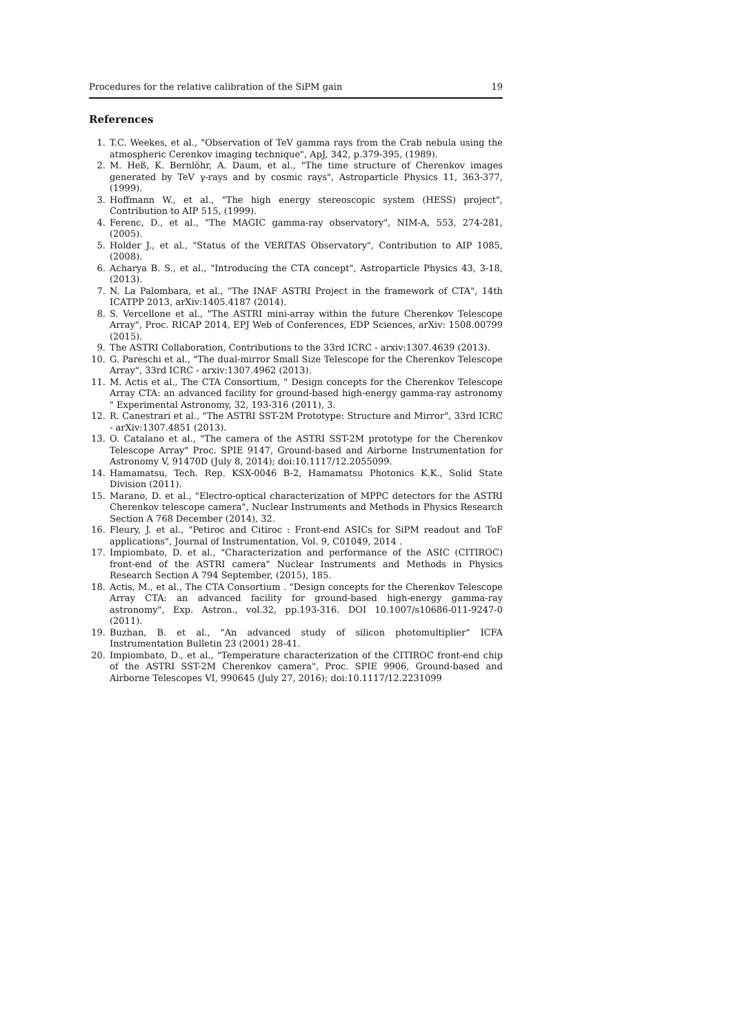Procedures for the relative calibration of the SiPM gain 19
References
1. T.C. Weekes, et al., "Observation of TeV gamma rays from the Crab nebula using the atmospheric Cerenkov imaging technique", ApJ, 342, p.379-395, (1989).
2. M. Heß, K. Bernlöhr, A. Daum, et al., "The time structure of Cherenkov images generated by TeV γ-rays and by cosmic rays", Astroparticle Physics 11, 363-377, (1999).
3. Hoffmann W., et al., "The high energy stereoscopic system (HESS) project", Contribution to AIP 515, (1999).
4. Ferenc, D., et al., "The MAGIC gamma-ray observatory", NIM-A, 553, 274-281, (2005).
5. Holder J., et al., "Status of the VERITAS Observatory", Contribution to AIP 1085, (2008).
6. Acharya B. S., et al., "Introducing the CTA concept", Astroparticle Physics 43, 3-18, (2013).
7. N. La Palombara, et al., "The INAF ASTRI Project in the framework of CTA", 14th ICATPP 2013, arXiv:1405.4187 (2014).
8. S. Vercellone et al., "The ASTRI mini-array within the future Cherenkov Telescope Array", Proc. RICAP 2014, EPJ Web of Conferences, EDP Sciences, arXiv: 1508.00799 (2015).
9. The ASTRI Collaboration, Contributions to the 33rd ICRC - arxiv:1307.4639 (2013).
10. G. Pareschi et al., "The dual-mirror Small Size Telescope for the Cherenkov Telescope Array", 33rd ICRC - arxiv:1307.4962 (2013).
11. M. Actis et al., The CTA Consortium, " Design concepts for the Cherenkov Telescope Array CTA: an advanced facility for ground-based high-energy gamma-ray astronomy " Experimental Astronomy, 32, 193-316 (2011), 3.
12. R. Canestrari et al., "The ASTRI SST-2M Prototype: Structure and Mirror", 33rd ICRC - arXiv:1307.4851 (2013).
13. O. Catalano et al., "The camera of the ASTRI SST-2M prototype for the Cherenkov Telescope Array" Proc. SPIE 9147, Ground-based and Airborne Instrumentation for Astronomy V, 91470D (July 8, 2014); doi:10.1117/12.2055099.
14. Hamamatsu, Tech. Rep. KSX-0046 B-2, Hamamatsu Photonics K.K., Solid State Division (2011).
15. Marano, D. et al., "Electro-optical characterization of MPPC detectors for the ASTRI Cherenkov telescope camera", Nuclear Instruments and Methods in Physics Research Section A 768 December (2014), 32.
16. Fleury, J. et al., "Petiroc and Citiroc : Front-end ASICs for SiPM readout and ToF applications", Journal of Instrumentation, Vol. 9, C01049, 2014 .
17. Impiombato, D. et al., "Characterization and performance of the ASIC (CITIROC) front-end of the ASTRI camera" Nuclear Instruments and Methods in Physics Research Section A 794 September, (2015), 185.
18. Actis, M., et al., The CTA Consortium . "Design concepts for the Cherenkov Telescope Array CTA: an advanced facility for ground-based high-energy gamma-ray astronomy", Exp. Astron., vol.32, pp.193-316. DOI 10.1007/s10686-011-9247-0 (2011).
19. Buzhan, B. et al., "An advanced study of silicon photomultiplier" ICFA Instrumentation Bulletin 23 (2001) 28-41.
20. Impiombato, D., et al., "Temperature characterization of the CITIROC front-end chip of the ASTRI SST-2M Cherenkov camera", Proc. SPIE 9906, Ground-based and Airborne Telescopes VI, 990645 (July 27, 2016); doi:10.1117/12.2231099